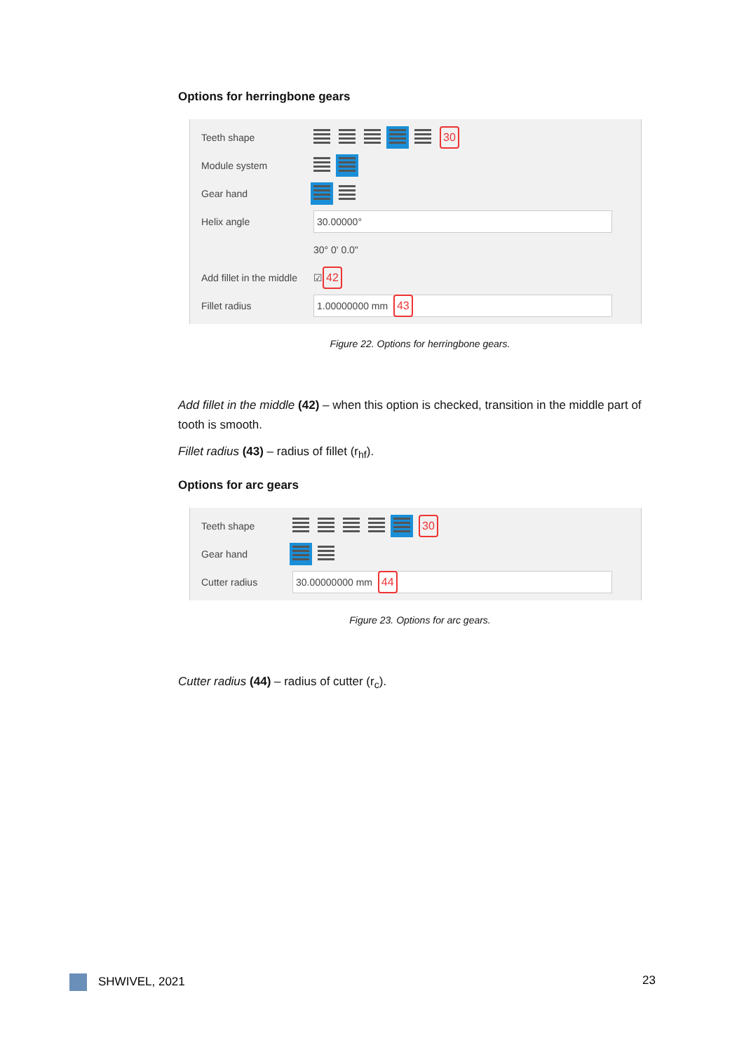Options for herringbone gears
Teeth shape 30
Module system
Gear hand
Helix angle 30.00000°
30° 0' 0.0"
Add fillet in the middle ☑ 42
Fillet radius 1.00000000 mm 43
Figure 22. Options for herringbone gears.
Add fillet in the middle (42) – when this option is checked, transition in the middle part of tooth is smooth.
Fillet radius (43) – radius of fillet (r<sub>hf</sub>).
Options for arc gears
Teeth shape 30
Gear hand
Cutter radius 30.00000000 mm 44
Figure 23. Options for arc gears.
Cutter radius (44) – radius of cutter (r<sub>c</sub>).
SHWIVEL, 2021 23